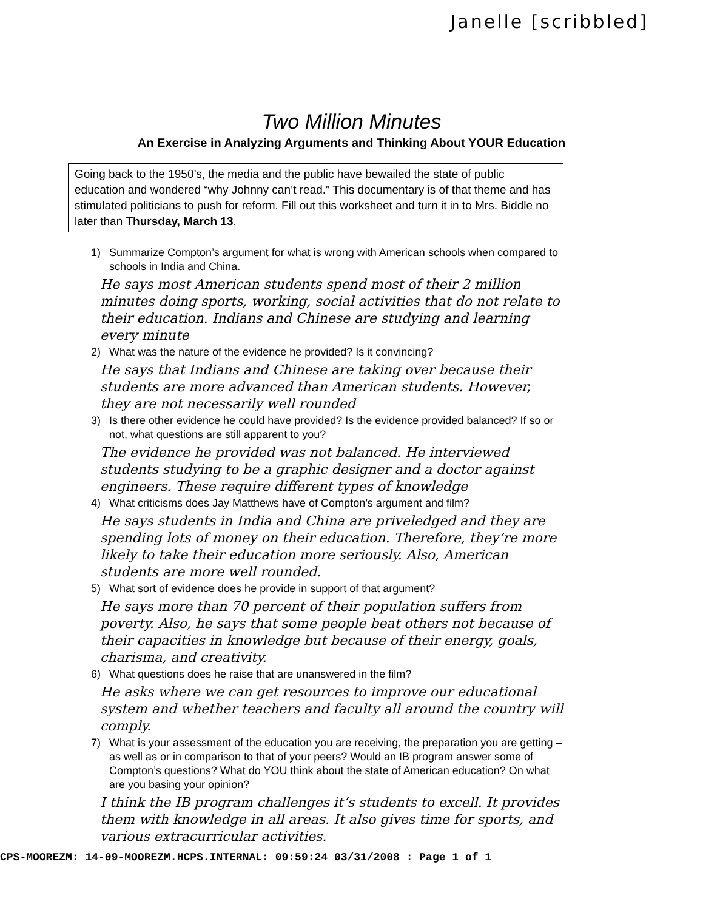Janelle [scribbled]
Two Million Minutes
An Exercise in Analyzing Arguments and Thinking About YOUR Education
Going back to the 1950’s, the media and the public have bewailed the state of public education and wondered “why Johnny can’t read.” This documentary is of that theme and has stimulated politicians to push for reform. Fill out this worksheet and turn it in to Mrs. Biddle no later than Thursday, March 13.
1) Summarize Compton’s argument for what is wrong with American schools when compared to schools in India and China.
He says most American students spend most of their 2 million minutes doing sports, working, social activities that do not relate to their education. Indians and Chinese are studying and learning every minute
2) What was the nature of the evidence he provided? Is it convincing?
He says that Indians and Chinese are taking over because their students are more advanced than American students. However, they are not necessarily well rounded
3) Is there other evidence he could have provided? Is the evidence provided balanced? If so or not, what questions are still apparent to you?
The evidence he provided was not balanced. He interviewed students studying to be a graphic designer and a doctor against engineers. These require different types of knowledge
4) What criticisms does Jay Matthews have of Compton’s argument and film?
He says students in India and China are priveledged and they are spending lots of money on their education. Therefore, they’re more likely to take their education more seriously. Also, American students are more well rounded.
5) What sort of evidence does he provide in support of that argument?
He says more than 70 percent of their population suffers from poverty. Also, he says that some people beat others not because of their capacities in knowledge but because of their energy, goals, charisma, and creativity.
6) What questions does he raise that are unanswered in the film?
He asks where we can get resources to improve our educational system and whether teachers and faculty all around the country will comply.
7) What is your assessment of the education you are receiving, the preparation you are getting – as well as or in comparison to that of your peers? Would an IB program answer some of Compton’s questions? What do YOU think about the state of American education? On what are you basing your opinion?
I think the IB program challenges it’s students to excell. It provides them with knowledge in all areas. It also gives time for sports, and various extracurricular activities.
CPS-MOOREZM: 14-09-MOOREZM.HCPS.INTERNAL: 09:59:24 03/31/2008 : Page 1 of 1